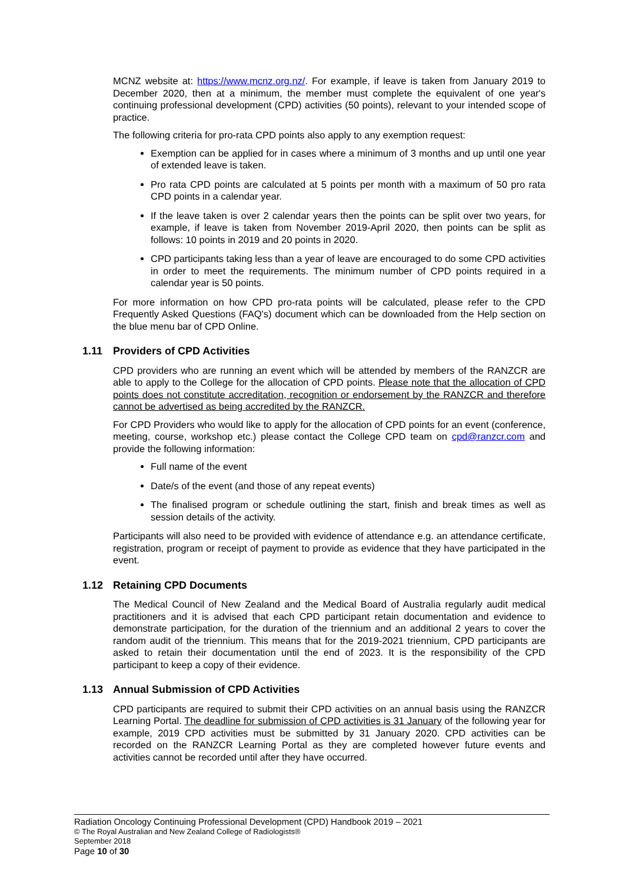MCNZ website at: https://www.mcnz.org.nz/. For example, if leave is taken from January 2019 to December 2020, then at a minimum, the member must complete the equivalent of one year's continuing professional development (CPD) activities (50 points), relevant to your intended scope of practice.
The following criteria for pro-rata CPD points also apply to any exemption request:
Exemption can be applied for in cases where a minimum of 3 months and up until one year of extended leave is taken.
Pro rata CPD points are calculated at 5 points per month with a maximum of 50 pro rata CPD points in a calendar year.
If the leave taken is over 2 calendar years then the points can be split over two years, for example, if leave is taken from November 2019-April 2020, then points can be split as follows: 10 points in 2019 and 20 points in 2020.
CPD participants taking less than a year of leave are encouraged to do some CPD activities in order to meet the requirements. The minimum number of CPD points required in a calendar year is 50 points.
For more information on how CPD pro-rata points will be calculated, please refer to the CPD Frequently Asked Questions (FAQ's) document which can be downloaded from the Help section on the blue menu bar of CPD Online.
1.11 Providers of CPD Activities
CPD providers who are running an event which will be attended by members of the RANZCR are able to apply to the College for the allocation of CPD points. Please note that the allocation of CPD points does not constitute accreditation, recognition or endorsement by the RANZCR and therefore cannot be advertised as being accredited by the RANZCR.
For CPD Providers who would like to apply for the allocation of CPD points for an event (conference, meeting, course, workshop etc.) please contact the College CPD team on cpd@ranzcr.com and provide the following information:
Full name of the event
Date/s of the event (and those of any repeat events)
The finalised program or schedule outlining the start, finish and break times as well as session details of the activity.
Participants will also need to be provided with evidence of attendance e.g. an attendance certificate, registration, program or receipt of payment to provide as evidence that they have participated in the event.
1.12 Retaining CPD Documents
The Medical Council of New Zealand and the Medical Board of Australia regularly audit medical practitioners and it is advised that each CPD participant retain documentation and evidence to demonstrate participation, for the duration of the triennium and an additional 2 years to cover the random audit of the triennium. This means that for the 2019-2021 triennium, CPD participants are asked to retain their documentation until the end of 2023. It is the responsibility of the CPD participant to keep a copy of their evidence.
1.13 Annual Submission of CPD Activities
CPD participants are required to submit their CPD activities on an annual basis using the RANZCR Learning Portal. The deadline for submission of CPD activities is 31 January of the following year for example, 2019 CPD activities must be submitted by 31 January 2020. CPD activities can be recorded on the RANZCR Learning Portal as they are completed however future events and activities cannot be recorded until after they have occurred.
Radiation Oncology Continuing Professional Development (CPD) Handbook 2019 – 2021
© The Royal Australian and New Zealand College of Radiologists®
September 2018
Page 10 of 30